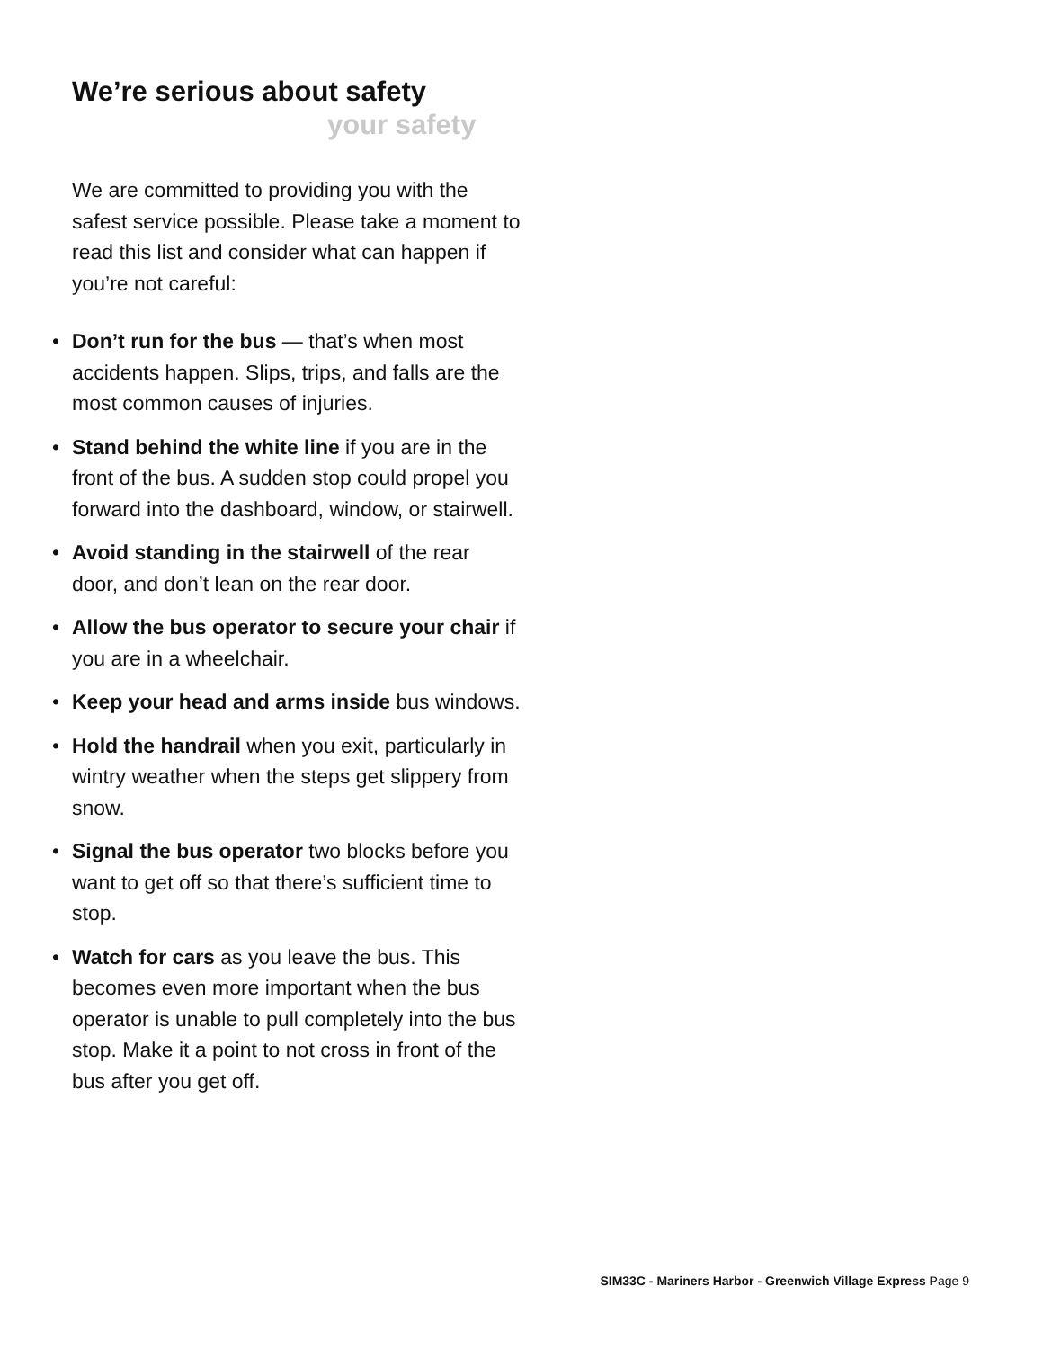We’re serious about safety
your safety
We are committed to providing you with the safest service possible. Please take a moment to read this list and consider what can happen if you’re not careful:
• Don’t run for the bus — that’s when most accidents happen. Slips, trips, and falls are the most common causes of injuries.
• Stand behind the white line if you are in the front of the bus. A sudden stop could propel you forward into the dashboard, window, or stairwell.
• Avoid standing in the stairwell of the rear door, and don’t lean on the rear door.
• Allow the bus operator to secure your chair if you are in a wheelchair.
• Keep your head and arms inside bus windows.
• Hold the handrail when you exit, particularly in wintry weather when the steps get slippery from snow.
• Signal the bus operator two blocks before you want to get off so that there’s sufficient time to stop.
• Watch for cars as you leave the bus. This becomes even more important when the bus operator is unable to pull completely into the bus stop. Make it a point to not cross in front of the bus after you get off.
SIM33C - Mariners Harbor - Greenwich Village Express Page 9